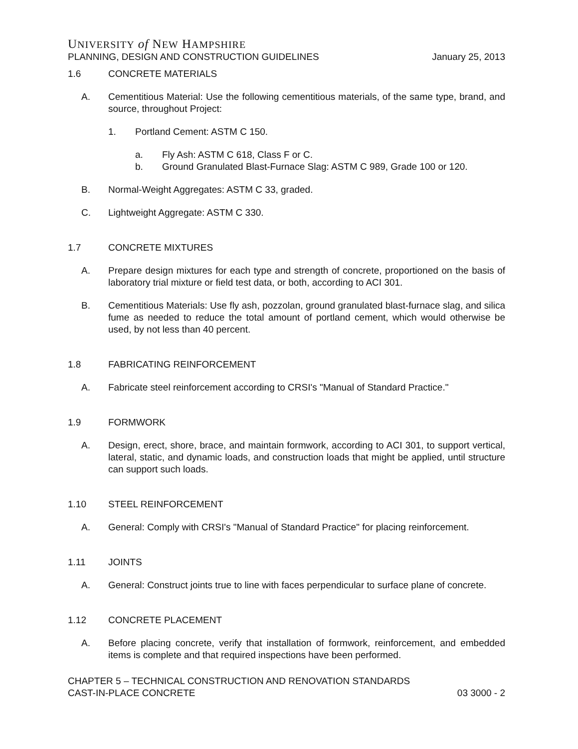UNIVERSITY of NEW HAMPSHIRE
PLANNING, DESIGN AND CONSTRUCTION GUIDELINES January 25, 2013
1.6 CONCRETE MATERIALS
A. Cementitious Material: Use the following cementitious materials, of the same type, brand, and source, throughout Project:
1. Portland Cement: ASTM C 150.
a. Fly Ash: ASTM C 618, Class F or C.
b. Ground Granulated Blast-Furnace Slag: ASTM C 989, Grade 100 or 120.
B. Normal-Weight Aggregates: ASTM C 33, graded.
C. Lightweight Aggregate: ASTM C 330.
1.7 CONCRETE MIXTURES
A. Prepare design mixtures for each type and strength of concrete, proportioned on the basis of laboratory trial mixture or field test data, or both, according to ACI 301.
B. Cementitious Materials: Use fly ash, pozzolan, ground granulated blast-furnace slag, and silica fume as needed to reduce the total amount of portland cement, which would otherwise be used, by not less than 40 percent.
1.8 FABRICATING REINFORCEMENT
A. Fabricate steel reinforcement according to CRSI's "Manual of Standard Practice."
1.9 FORMWORK
A. Design, erect, shore, brace, and maintain formwork, according to ACI 301, to support vertical, lateral, static, and dynamic loads, and construction loads that might be applied, until structure can support such loads.
1.10 STEEL REINFORCEMENT
A. General: Comply with CRSI's "Manual of Standard Practice" for placing reinforcement.
1.11 JOINTS
A. General: Construct joints true to line with faces perpendicular to surface plane of concrete.
1.12 CONCRETE PLACEMENT
A. Before placing concrete, verify that installation of formwork, reinforcement, and embedded items is complete and that required inspections have been performed.
CHAPTER 5 – TECHNICAL CONSTRUCTION AND RENOVATION STANDARDS
CAST-IN-PLACE CONCRETE 03 3000 - 2